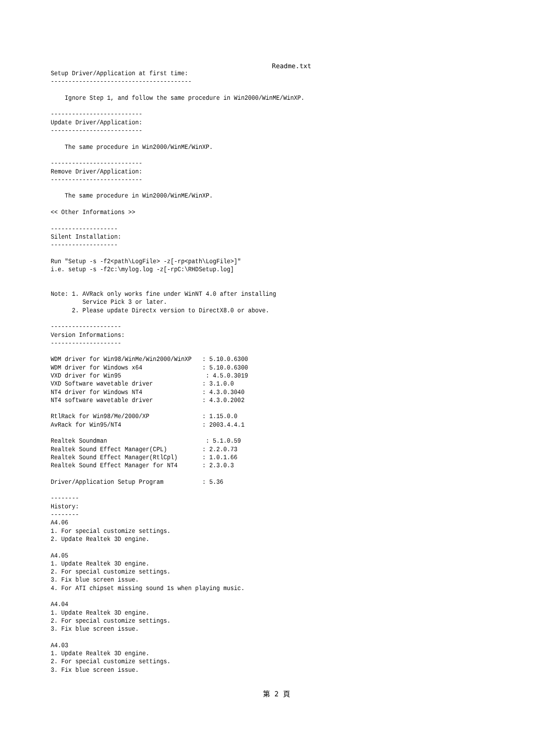Readme.txt
Setup Driver/Application at first time:
----------------------------------------

    Ignore Step 1, and follow the same procedure in Win2000/WinME/WinXP.

--------------------------
Update Driver/Application:
--------------------------

    The same procedure in Win2000/WinME/WinXP.

--------------------------
Remove Driver/Application:
--------------------------

    The same procedure in Win2000/WinME/WinXP.

<< Other Informations >>

-------------------
Silent Installation:
-------------------

Run "Setup -s -f2<path\LogFile> -z[-rp<path\LogFile>]"
i.e. setup -s -f2c:\mylog.log -z[-rpC:\RHDSetup.log]


Note: 1. AVRack only works fine under WinNT 4.0 after installing
         Service Pick 3 or later.
      2. Please update Directx version to DirectX8.0 or above.

--------------------
Version Informations:
--------------------

WDM driver for Win98/WinMe/Win2000/WinXP   : 5.10.0.6300
WDM driver for Windows x64                 : 5.10.0.6300
VXD driver for Win95                        : 4.5.0.3019
VXD Software wavetable driver              : 3.1.0.0
NT4 driver for Windows NT4                 : 4.3.0.3040
NT4 software wavetable driver              : 4.3.0.2002

RtlRack for Win98/Me/2000/XP               : 1.15.0.0
AvRack for Win95/NT4                       : 2003.4.4.1

Realtek Soundman                            : 5.1.0.59
Realtek Sound Effect Manager(CPL)          : 2.2.0.73
Realtek Sound Effect Manager(RtlCpl)       : 1.0.1.66
Realtek Sound Effect Manager for NT4       : 2.3.0.3

Driver/Application Setup Program           : 5.36

--------
History:
--------
A4.06
1. For special customize settings.
2. Update Realtek 3D engine.

A4.05
1. Update Realtek 3D engine.
2. For special customize settings.
3. Fix blue screen issue.
4. For ATI chipset missing sound 1s when playing music.

A4.04
1. Update Realtek 3D engine.
2. For special customize settings.
3. Fix blue screen issue.

A4.03
1. Update Realtek 3D engine.
2. For special customize settings.
3. Fix blue screen issue.
第 2 頁